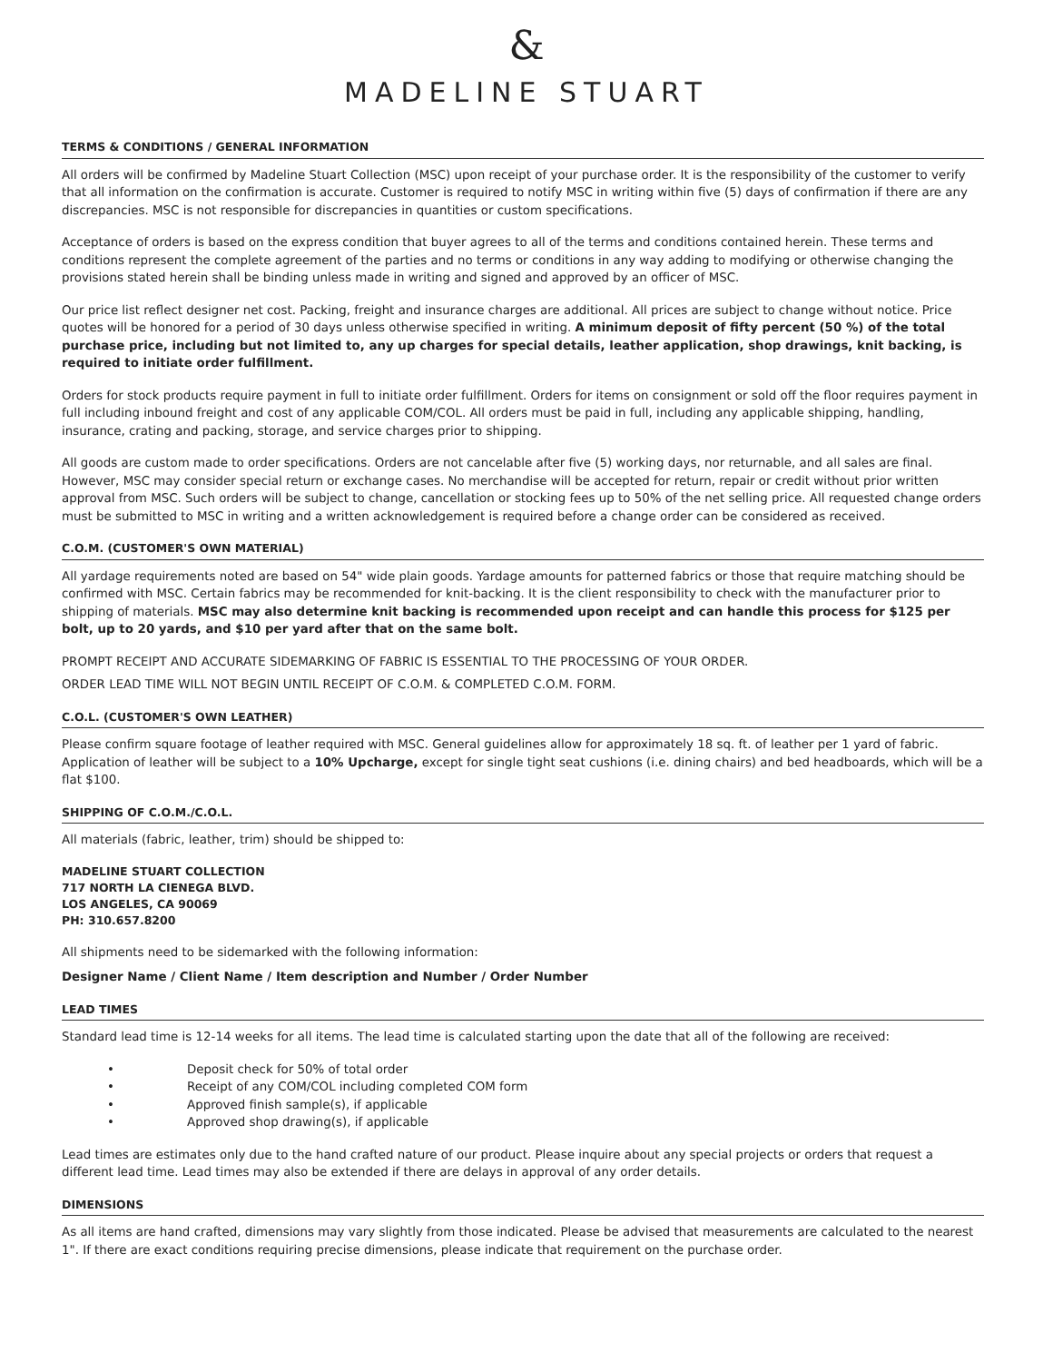&
MADELINE STUART
TERMS & CONDITIONS / GENERAL INFORMATION
All orders will be confirmed by Madeline Stuart Collection (MSC) upon receipt of your purchase order. It is the responsibility of the customer to verify that all information on the confirmation is accurate. Customer is required to notify MSC in writing within five (5) days of confirmation if there are any discrepancies. MSC is not responsible for discrepancies in quantities or custom specifications.
Acceptance of orders is based on the express condition that buyer agrees to all of the terms and conditions contained herein. These terms and conditions represent the complete agreement of the parties and no terms or conditions in any way adding to modifying or otherwise changing the provisions stated herein shall be binding unless made in writing and signed and approved by an officer of MSC.
Our price list reflect designer net cost. Packing, freight and insurance charges are additional. All prices are subject to change without notice. Price quotes will be honored for a period of 30 days unless otherwise specified in writing. A minimum deposit of fifty percent (50 %) of the total purchase price, including but not limited to, any up charges for special details, leather application, shop drawings, knit backing, is required to initiate order fulfillment.
Orders for stock products require payment in full to initiate order fulfillment. Orders for items on consignment or sold off the floor requires payment in full including inbound freight and cost of any applicable COM/COL. All orders must be paid in full, including any applicable shipping, handling, insurance, crating and packing, storage, and service charges prior to shipping.
All goods are custom made to order specifications. Orders are not cancelable after five (5) working days, nor returnable, and all sales are final. However, MSC may consider special return or exchange cases. No merchandise will be accepted for return, repair or credit without prior written approval from MSC. Such orders will be subject to change, cancellation or stocking fees up to 50% of the net selling price. All requested change orders must be submitted to MSC in writing and a written acknowledgement is required before a change order can be considered as received.
C.O.M. (CUSTOMER'S OWN MATERIAL)
All yardage requirements noted are based on 54" wide plain goods. Yardage amounts for patterned fabrics or those that require matching should be confirmed with MSC. Certain fabrics may be recommended for knit-backing. It is the client responsibility to check with the manufacturer prior to shipping of materials. MSC may also determine knit backing is recommended upon receipt and can handle this process for $125 per bolt, up to 20 yards, and $10 per yard after that on the same bolt.
PROMPT RECEIPT AND ACCURATE SIDEMARKING OF FABRIC IS ESSENTIAL TO THE PROCESSING OF YOUR ORDER.
ORDER LEAD TIME WILL NOT BEGIN UNTIL RECEIPT OF C.O.M. & COMPLETED C.O.M. FORM.
C.O.L. (CUSTOMER'S OWN LEATHER)
Please confirm square footage of leather required with MSC. General guidelines allow for approximately 18 sq. ft. of leather per 1 yard of fabric. Application of leather will be subject to a 10% Upcharge, except for single tight seat cushions (i.e. dining chairs) and bed headboards, which will be a flat $100.
SHIPPING OF C.O.M./C.O.L.
All materials (fabric, leather, trim) should be shipped to:
MADELINE STUART COLLECTION
717 NORTH LA CIENEGA BLVD.
LOS ANGELES, CA 90069
PH: 310.657.8200
All shipments need to be sidemarked with the following information:
Designer Name / Client Name / Item description and Number / Order Number
LEAD TIMES
Standard lead time is 12-14 weeks for all items. The lead time is calculated starting upon the date that all of the following are received:
• Deposit check for 50% of total order
• Receipt of any COM/COL including completed COM form
• Approved finish sample(s), if applicable
• Approved shop drawing(s), if applicable
Lead times are estimates only due to the hand crafted nature of our product. Please inquire about any special projects or orders that request a different lead time. Lead times may also be extended if there are delays in approval of any order details.
DIMENSIONS
As all items are hand crafted, dimensions may vary slightly from those indicated. Please be advised that measurements are calculated to the nearest 1". If there are exact conditions requiring precise dimensions, please indicate that requirement on the purchase order.